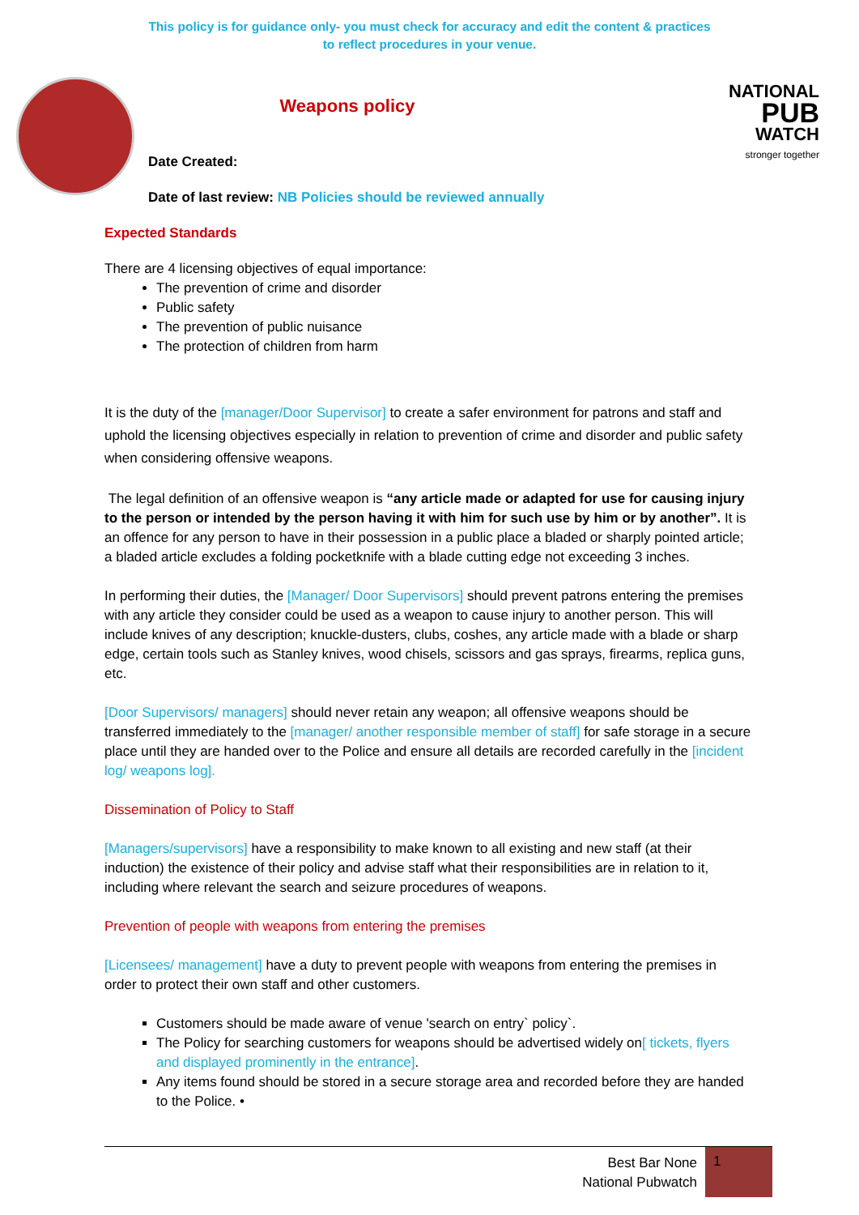This policy is for guidance only- you must check for accuracy and edit the content & practices
to reflect procedures in your venue.
NATIONAL
PUB
WATCH
stronger together
Weapons policy
Date Created:
Date of last review: NB Policies should be reviewed annually
Expected Standards
There are 4 licensing objectives of equal importance:
The prevention of crime and disorder
Public safety
The prevention of public nuisance
The protection of children from harm
It is the duty of the [manager/Door Supervisor] to create a safer environment for patrons and staff and uphold the licensing objectives especially in relation to prevention of crime and disorder and public safety when considering offensive weapons.
The legal definition of an offensive weapon is “any article made or adapted for use for causing injury to the person or intended by the person having it with him for such use by him or by another”. It is an offence for any person to have in their possession in a public place a bladed or sharply pointed article; a bladed article excludes a folding pocketknife with a blade cutting edge not exceeding 3 inches.
In performing their duties, the [Manager/ Door Supervisors] should prevent patrons entering the premises with any article they consider could be used as a weapon to cause injury to another person. This will include knives of any description; knuckle-dusters, clubs, coshes, any article made with a blade or sharp edge, certain tools such as Stanley knives, wood chisels, scissors and gas sprays, firearms, replica guns, etc.
[Door Supervisors/ managers] should never retain any weapon; all offensive weapons should be transferred immediately to the [manager/ another responsible member of staff] for safe storage in a secure place until they are handed over to the Police and ensure all details are recorded carefully in the [incident log/ weapons log].
Dissemination of Policy to Staff
[Managers/supervisors] have a responsibility to make known to all existing and new staff (at their induction) the existence of their policy and advise staff what their responsibilities are in relation to it, including where relevant the search and seizure procedures of weapons.
Prevention of people with weapons from entering the premises
[Licensees/ management] have a duty to prevent people with weapons from entering the premises in order to protect their own staff and other customers.
Customers should be made aware of venue 'search on entry` policy`.
The Policy for searching customers for weapons should be advertised widely on[ tickets, flyers and displayed prominently in the entrance].
Any items found should be stored in a secure storage area and recorded before they are handed to the Police. •
Best Bar None
National Pubwatch 1